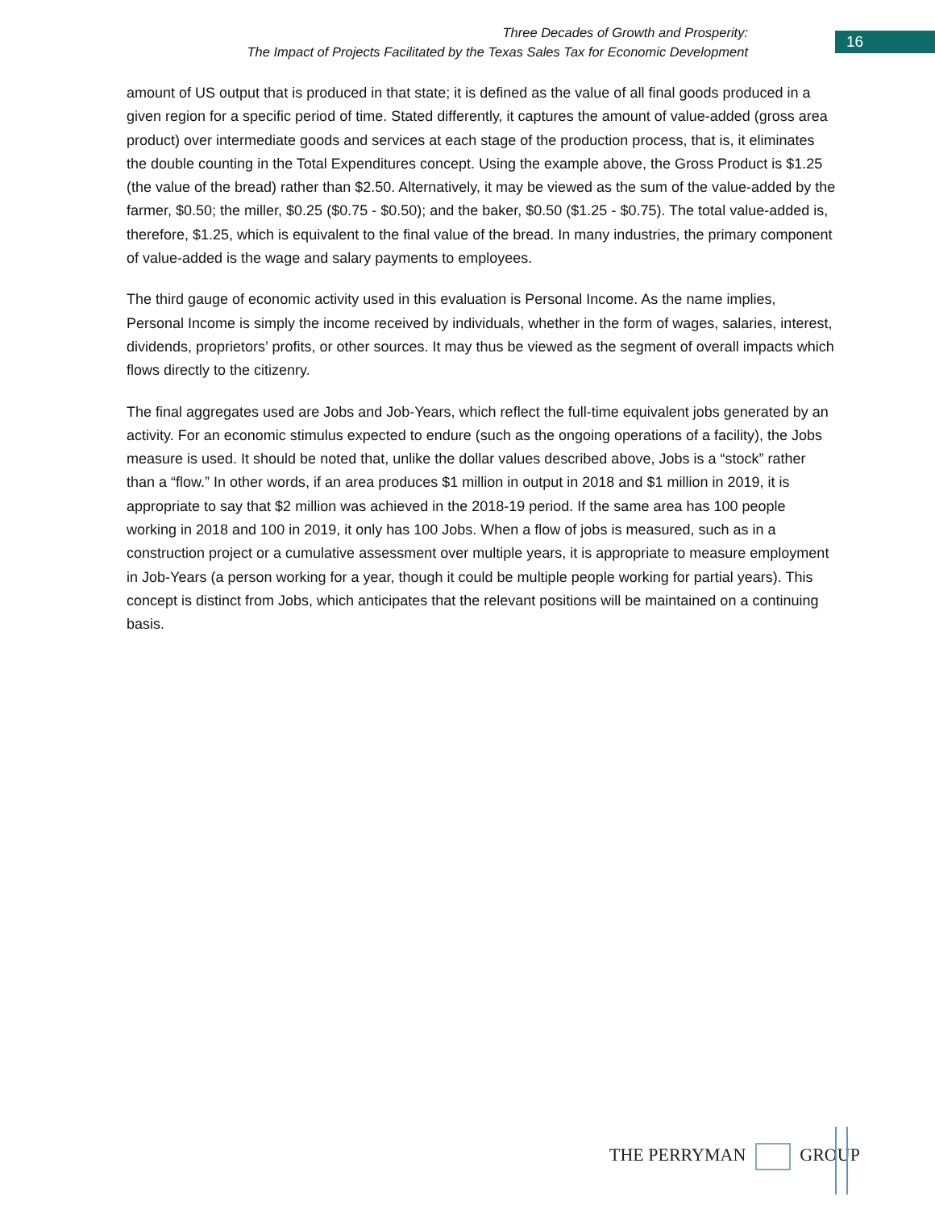Three Decades of Growth and Prosperity:
The Impact of Projects Facilitated by the Texas Sales Tax for Economic Development
16
amount of US output that is produced in that state; it is defined as the value of all final goods produced in a given region for a specific period of time. Stated differently, it captures the amount of value-added (gross area product) over intermediate goods and services at each stage of the production process, that is, it eliminates the double counting in the Total Expenditures concept. Using the example above, the Gross Product is $1.25 (the value of the bread) rather than $2.50. Alternatively, it may be viewed as the sum of the value-added by the farmer, $0.50; the miller, $0.25 ($0.75 - $0.50); and the baker, $0.50 ($1.25 - $0.75). The total value-added is, therefore, $1.25, which is equivalent to the final value of the bread. In many industries, the primary component of value-added is the wage and salary payments to employees.
The third gauge of economic activity used in this evaluation is Personal Income. As the name implies, Personal Income is simply the income received by individuals, whether in the form of wages, salaries, interest, dividends, proprietors’ profits, or other sources. It may thus be viewed as the segment of overall impacts which flows directly to the citizenry.
The final aggregates used are Jobs and Job-Years, which reflect the full-time equivalent jobs generated by an activity. For an economic stimulus expected to endure (such as the ongoing operations of a facility), the Jobs measure is used. It should be noted that, unlike the dollar values described above, Jobs is a “stock” rather than a “flow.” In other words, if an area produces $1 million in output in 2018 and $1 million in 2019, it is appropriate to say that $2 million was achieved in the 2018-19 period. If the same area has 100 people working in 2018 and 100 in 2019, it only has 100 Jobs. When a flow of jobs is measured, such as in a construction project or a cumulative assessment over multiple years, it is appropriate to measure employment in Job-Years (a person working for a year, though it could be multiple people working for partial years). This concept is distinct from Jobs, which anticipates that the relevant positions will be maintained on a continuing basis.
THE PERRYMAN GROUP